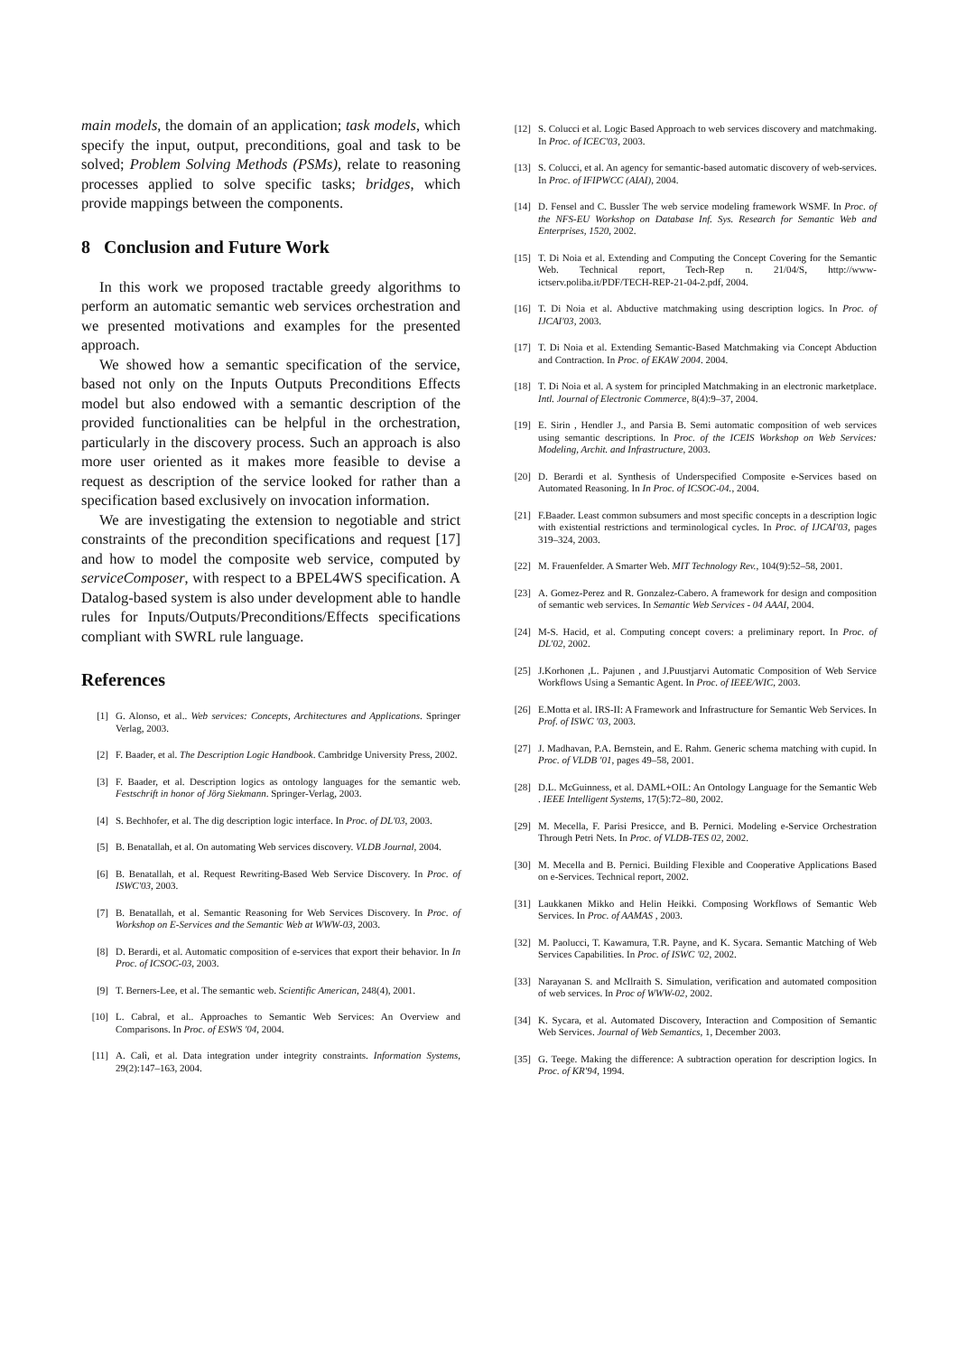main models, the domain of an application; task models, which specify the input, output, preconditions, goal and task to be solved; Problem Solving Methods (PSMs), relate to reasoning processes applied to solve specific tasks; bridges, which provide mappings between the components.
8 Conclusion and Future Work
In this work we proposed tractable greedy algorithms to perform an automatic semantic web services orchestration and we presented motivations and examples for the presented approach.
We showed how a semantic specification of the service, based not only on the Inputs Outputs Preconditions Effects model but also endowed with a semantic description of the provided functionalities can be helpful in the orchestration, particularly in the discovery process. Such an approach is also more user oriented as it makes more feasible to devise a request as description of the service looked for rather than a specification based exclusively on invocation information.
We are investigating the extension to negotiable and strict constraints of the precondition specifications and request [17] and how to model the composite web service, computed by serviceComposer, with respect to a BPEL4WS specification. A Datalog-based system is also under development able to handle rules for Inputs/Outputs/Preconditions/Effects specifications compliant with SWRL rule language.
References
[1] G. Alonso, et al.. Web services: Concepts, Architectures and Applications. Springer Verlag, 2003.
[2] F. Baader, et al. The Description Logic Handbook. Cambridge University Press, 2002.
[3] F. Baader, et al. Description logics as ontology languages for the semantic web. Festschrift in honor of Jörg Siekmann. Springer-Verlag, 2003.
[4] S. Bechhofer, et al. The dig description logic interface. In Proc. of DL'03, 2003.
[5] B. Benatallah, et al. On automating Web services discovery. VLDB Journal, 2004.
[6] B. Benatallah, et al. Request Rewriting-Based Web Service Discovery. In Proc. of ISWC'03, 2003.
[7] B. Benatallah, et al. Semantic Reasoning for Web Services Discovery. In Proc. of Workshop on E-Services and the Semantic Web at WWW-03, 2003.
[8] D. Berardi, et al. Automatic composition of e-services that export their behavior. In In Proc. of ICSOC-03, 2003.
[9] T. Berners-Lee, et al. The semantic web. Scientific American, 248(4), 2001.
[10] L. Cabral, et al.. Approaches to Semantic Web Services: An Overview and Comparisons. In Proc. of ESWS '04, 2004.
[11] A. Calì, et al. Data integration under integrity constraints. Information Systems, 29(2):147–163, 2004.
[12] S. Colucci et al. Logic Based Approach to web services discovery and matchmaking. In Proc. of ICEC'03, 2003.
[13] S. Colucci, et al. An agency for semantic-based automatic discovery of web-services. In Proc. of IFIPWCC (AIAI), 2004.
[14] D. Fensel and C. Bussler The web service modeling framework WSMF. In Proc. of the NFS-EU Workshop on Database Inf. Sys. Research for Semantic Web and Enterprises, 1520, 2002.
[15] T. Di Noia et al. Extending and Computing the Concept Covering for the Semantic Web. Technical report, Tech-Rep n. 21/04/S, http://www-ictserv.poliba.it/PDF/TECH-REP-21-04-2.pdf, 2004.
[16] T. Di Noia et al. Abductive matchmaking using description logics. In Proc. of IJCAI'03, 2003.
[17] T. Di Noia et al. Extending Semantic-Based Matchmaking via Concept Abduction and Contraction. In Proc. of EKAW 2004. 2004.
[18] T. Di Noia et al. A system for principled Matchmaking in an electronic marketplace. Intl. Journal of Electronic Commerce, 8(4):9–37, 2004.
[19] E. Sirin , Hendler J., and Parsia B. Semi automatic composition of web services using semantic descriptions. In Proc. of the ICEIS Workshop on Web Services: Modeling, Archit. and Infrastructure, 2003.
[20] D. Berardi et al. Synthesis of Underspecified Composite e-Services based on Automated Reasoning. In In Proc. of ICSOC-04., 2004.
[21] F.Baader. Least common subsumers and most specific concepts in a description logic with existential restrictions and terminological cycles. In Proc. of IJCAI'03, pages 319–324, 2003.
[22] M. Frauenfelder. A Smarter Web. MIT Technology Rev., 104(9):52–58, 2001.
[23] A. Gomez-Perez and R. Gonzalez-Cabero. A framework for design and composition of semantic web services. In Semantic Web Services - 04 AAAI, 2004.
[24] M-S. Hacid, et al. Computing concept covers: a preliminary report. In Proc. of DL'02, 2002.
[25] J.Korhonen ,L. Pajunen , and J.Puustjarvi Automatic Composition of Web Service Workflows Using a Semantic Agent. In Proc. of IEEE/WIC, 2003.
[26] E.Motta et al. IRS-II: A Framework and Infrastructure for Semantic Web Services. In Prof. of ISWC '03, 2003.
[27] J. Madhavan, P.A. Bernstein, and E. Rahm. Generic schema matching with cupid. In Proc. of VLDB '01, pages 49–58, 2001.
[28] D.L. McGuinness, et al. DAML+OIL: An Ontology Language for the Semantic Web . IEEE Intelligent Systems, 17(5):72–80, 2002.
[29] M. Mecella, F. Parisi Presicce, and B. Pernici. Modeling e-Service Orchestration Through Petri Nets. In Proc. of VLDB-TES 02, 2002.
[30] M. Mecella and B. Pernici. Building Flexible and Cooperative Applications Based on e-Services. Technical report, 2002.
[31] Laukkanen Mikko and Helin Heikki. Composing Workflows of Semantic Web Services. In Proc. of AAMAS , 2003.
[32] M. Paolucci, T. Kawamura, T.R. Payne, and K. Sycara. Semantic Matching of Web Services Capabilities. In Proc. of ISWC '02, 2002.
[33] Narayanan S. and McIlraith S. Simulation, verification and automated composition of web services. In Proc of WWW-02, 2002.
[34] K. Sycara, et al. Automated Discovery, Interaction and Composition of Semantic Web Services. Journal of Web Semantics, 1, December 2003.
[35] G. Teege. Making the difference: A subtraction operation for description logics. In Proc. of KR'94, 1994.